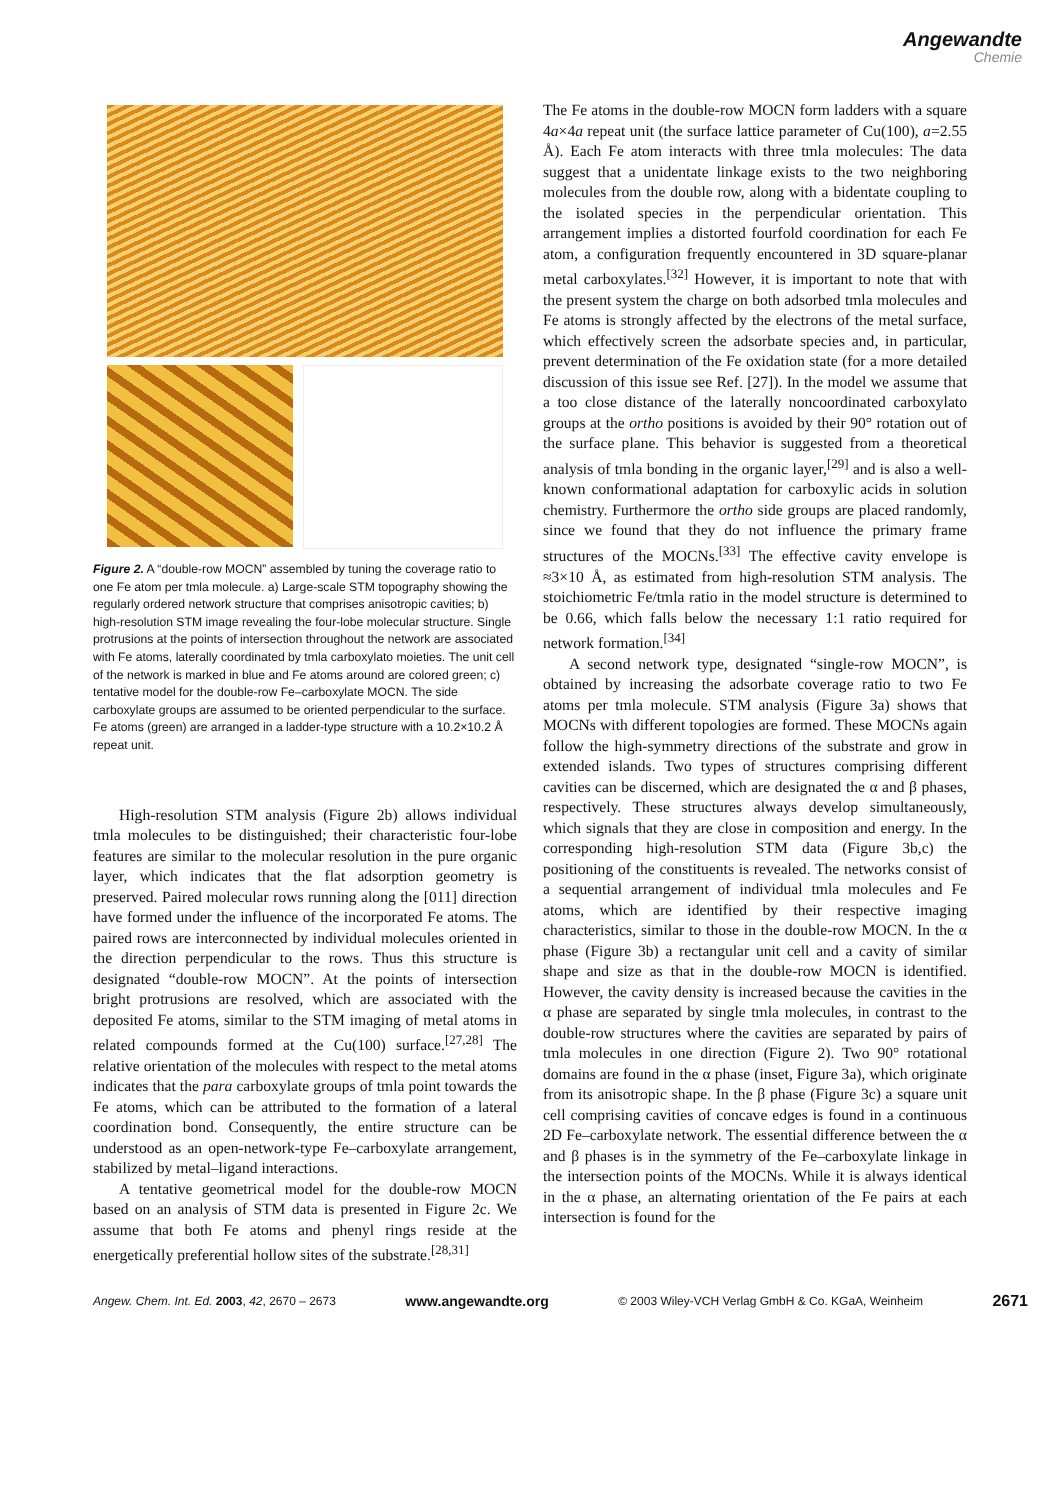Angewandte
Chemie
Figure 2. A “double-row MOCN” assembled by tuning the coverage ratio to one Fe atom per tmla molecule. a) Large-scale STM topography showing the regularly ordered network structure that comprises anisotropic cavities; b) high-resolution STM image revealing the four-lobe molecular structure. Single protrusions at the points of intersection throughout the network are associated with Fe atoms, laterally coordinated by tmla carboxylato moieties. The unit cell of the network is marked in blue and Fe atoms around are colored green; c) tentative model for the double-row Fe–carboxylate MOCN. The side carboxylate groups are assumed to be oriented perpendicular to the surface. Fe atoms (green) are arranged in a ladder-type structure with a 10.2×10.2 Å repeat unit.
High-resolution STM analysis (Figure 2b) allows individual tmla molecules to be distinguished; their characteristic four-lobe features are similar to the molecular resolution in the pure organic layer, which indicates that the flat adsorption geometry is preserved. Paired molecular rows running along the [011] direction have formed under the influence of the incorporated Fe atoms. The paired rows are interconnected by individual molecules oriented in the direction perpendicular to the rows. Thus this structure is designated “double-row MOCN”. At the points of intersection bright protrusions are resolved, which are associated with the deposited Fe atoms, similar to the STM imaging of metal atoms in related compounds formed at the Cu(100) surface.<sup>[27,28]</sup> The relative orientation of the molecules with respect to the metal atoms indicates that the para carboxylate groups of tmla point towards the Fe atoms, which can be attributed to the formation of a lateral coordination bond. Consequently, the entire structure can be understood as an open-network-type Fe–carboxylate arrangement, stabilized by metal–ligand interactions.
A tentative geometrical model for the double-row MOCN based on an analysis of STM data is presented in Figure 2c. We assume that both Fe atoms and phenyl rings reside at the energetically preferential hollow sites of the substrate.<sup>[28,31]</sup>
The Fe atoms in the double-row MOCN form ladders with a square 4a×4a repeat unit (the surface lattice parameter of Cu(100), a=2.55 Å). Each Fe atom interacts with three tmla molecules: The data suggest that a unidentate linkage exists to the two neighboring molecules from the double row, along with a bidentate coupling to the isolated species in the perpendicular orientation. This arrangement implies a distorted fourfold coordination for each Fe atom, a configuration frequently encountered in 3D square-planar metal carboxylates.<sup>[32]</sup> However, it is important to note that with the present system the charge on both adsorbed tmla molecules and Fe atoms is strongly affected by the electrons of the metal surface, which effectively screen the adsorbate species and, in particular, prevent determination of the Fe oxidation state (for a more detailed discussion of this issue see Ref. [27]). In the model we assume that a too close distance of the laterally noncoordinated carboxylato groups at the ortho positions is avoided by their 90° rotation out of the surface plane. This behavior is suggested from a theoretical analysis of tmla bonding in the organic layer,<sup>[29]</sup> and is also a well-known conformational adaptation for carboxylic acids in solution chemistry. Furthermore the ortho side groups are placed randomly, since we found that they do not influence the primary frame structures of the MOCNs.<sup>[33]</sup> The effective cavity envelope is ≈3×10 Å, as estimated from high-resolution STM analysis. The stoichiometric Fe/tmla ratio in the model structure is determined to be 0.66, which falls below the necessary 1:1 ratio required for network formation.<sup>[34]</sup>
A second network type, designated “single-row MOCN”, is obtained by increasing the adsorbate coverage ratio to two Fe atoms per tmla molecule. STM analysis (Figure 3a) shows that MOCNs with different topologies are formed. These MOCNs again follow the high-symmetry directions of the substrate and grow in extended islands. Two types of structures comprising different cavities can be discerned, which are designated the α and β phases, respectively. These structures always develop simultaneously, which signals that they are close in composition and energy. In the corresponding high-resolution STM data (Figure 3b,c) the positioning of the constituents is revealed. The networks consist of a sequential arrangement of individual tmla molecules and Fe atoms, which are identified by their respective imaging characteristics, similar to those in the double-row MOCN. In the α phase (Figure 3b) a rectangular unit cell and a cavity of similar shape and size as that in the double-row MOCN is identified. However, the cavity density is increased because the cavities in the α phase are separated by single tmla molecules, in contrast to the double-row structures where the cavities are separated by pairs of tmla molecules in one direction (Figure 2). Two 90° rotational domains are found in the α phase (inset, Figure 3a), which originate from its anisotropic shape. In the β phase (Figure 3c) a square unit cell comprising cavities of concave edges is found in a continuous 2D Fe–carboxylate network. The essential difference between the α and β phases is in the symmetry of the Fe–carboxylate linkage in the intersection points of the MOCNs. While it is always identical in the α phase, an alternating orientation of the Fe pairs at each intersection is found for the
Angew. Chem. Int. Ed. 2003, 42, 2670 – 2673 www.angewandte.org © 2003 Wiley-VCH Verlag GmbH & Co. KGaA, Weinheim 2671